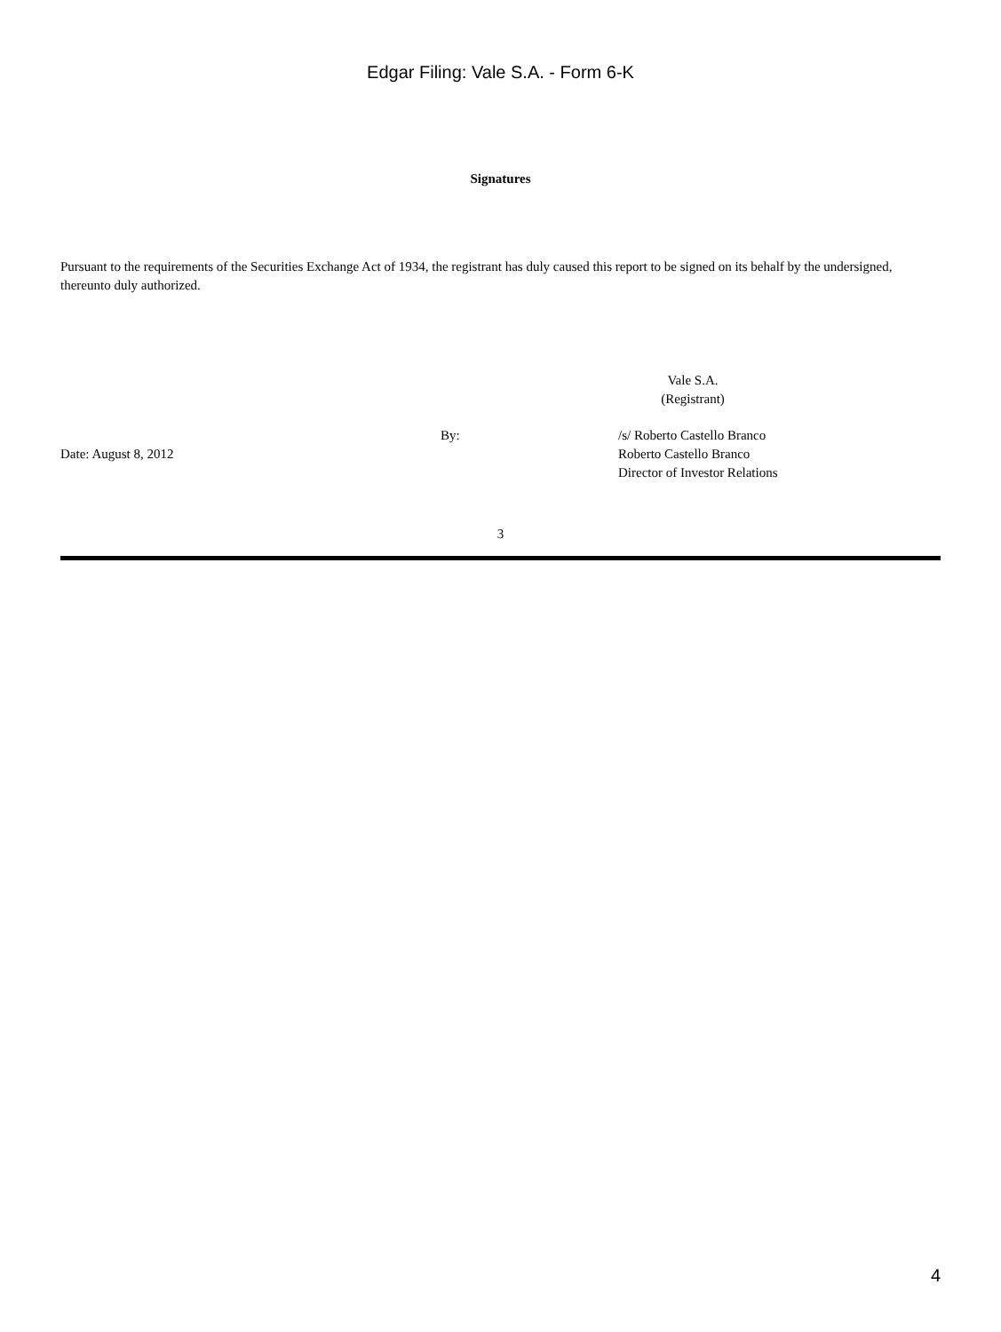Edgar Filing: Vale S.A. - Form 6-K
Signatures
Pursuant to the requirements of the Securities Exchange Act of 1934, the registrant has duly caused this report to be signed on its behalf by the undersigned, thereunto duly authorized.
Vale S.A.
(Registrant)
Date: August 8, 2012
By: /s/ Roberto Castello Branco
Roberto Castello Branco
Director of Investor Relations
3
4